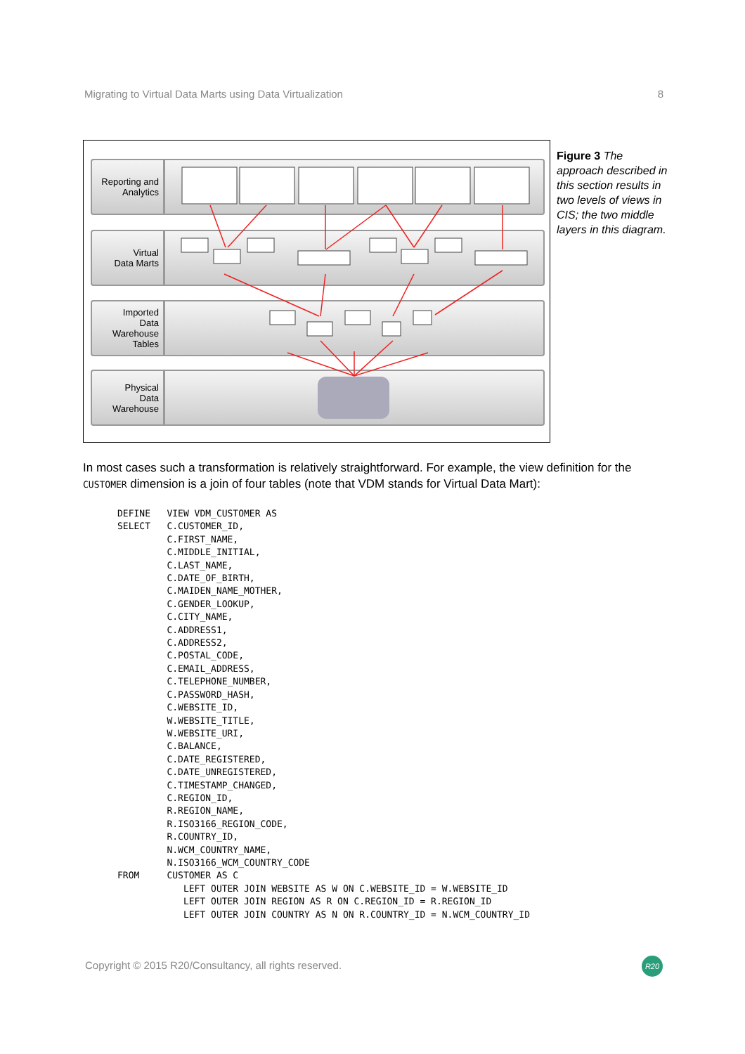Migrating to Virtual Data Marts using Data Virtualization 8
Reporting and
Analytics
Virtual
Data Marts
Imported
Data
Warehouse
Tables
Physical
Data
Warehouse
Figure 3 The approach described in this section results in two levels of views in CIS; the two middle layers in this diagram.
In most cases such a transformation is relatively straightforward. For example, the view definition for the CUSTOMER dimension is a join of four tables (note that VDM stands for Virtual Data Mart):
DEFINE   VIEW VDM_CUSTOMER AS
SELECT   C.CUSTOMER_ID,
         C.FIRST_NAME,
         C.MIDDLE_INITIAL,
         C.LAST_NAME,
         C.DATE_OF_BIRTH,
         C.MAIDEN_NAME_MOTHER,
         C.GENDER_LOOKUP,
         C.CITY_NAME,
         C.ADDRESS1,
         C.ADDRESS2,
         C.POSTAL_CODE,
         C.EMAIL_ADDRESS,
         C.TELEPHONE_NUMBER,
         C.PASSWORD_HASH,
         C.WEBSITE_ID,
         W.WEBSITE_TITLE,
         W.WEBSITE_URI,
         C.BALANCE,
         C.DATE_REGISTERED,
         C.DATE_UNREGISTERED,
         C.TIMESTAMP_CHANGED,
         C.REGION_ID,
         R.REGION_NAME,
         R.ISO3166_REGION_CODE,
         R.COUNTRY_ID,
         N.WCM_COUNTRY_NAME,
         N.ISO3166_WCM_COUNTRY_CODE
FROM     CUSTOMER AS C
            LEFT OUTER JOIN WEBSITE AS W ON C.WEBSITE_ID = W.WEBSITE_ID
            LEFT OUTER JOIN REGION AS R ON C.REGION_ID = R.REGION_ID
            LEFT OUTER JOIN COUNTRY AS N ON R.COUNTRY_ID = N.WCM_COUNTRY_ID
Copyright © 2015 R20/Consultancy, all rights reserved.
R20